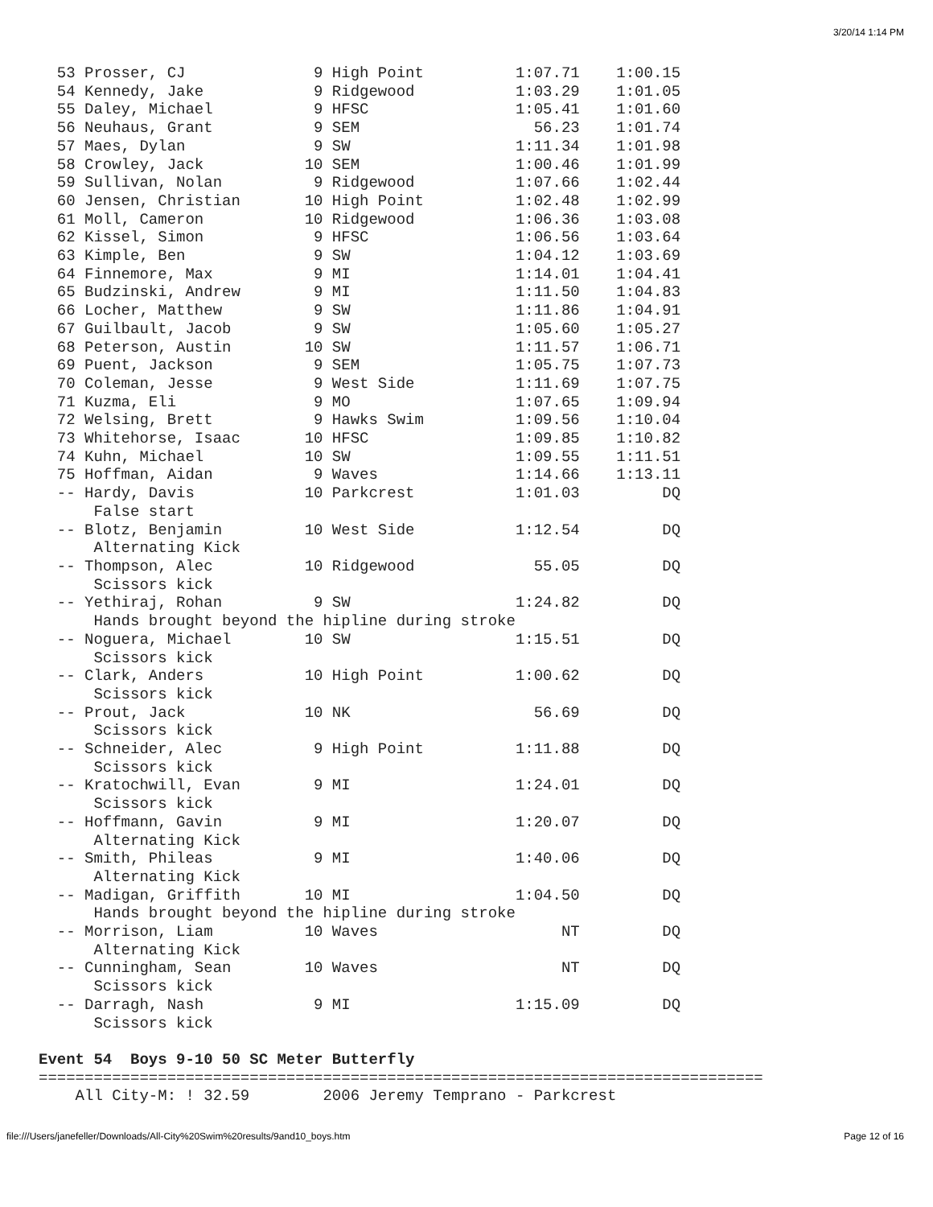3/20/14 1:14 PM
  53 Prosser, CJ              9 High Point          1:07.71    1:00.15
  54 Kennedy, Jake            9 Ridgewood           1:03.29    1:01.05
  55 Daley, Michael           9 HFSC                1:05.41    1:01.60
  56 Neuhaus, Grant           9 SEM                   56.23    1:01.74
  57 Maes, Dylan              9 SW                  1:11.34    1:01.98
  58 Crowley, Jack           10 SEM                 1:00.46    1:01.99
  59 Sullivan, Nolan          9 Ridgewood           1:07.66    1:02.44
  60 Jensen, Christian       10 High Point          1:02.48    1:02.99
  61 Moll, Cameron           10 Ridgewood           1:06.36    1:03.08
  62 Kissel, Simon            9 HFSC                1:06.56    1:03.64
  63 Kimple, Ben              9 SW                  1:04.12    1:03.69
  64 Finnemore, Max           9 MI                  1:14.01    1:04.41
  65 Budzinski, Andrew        9 MI                  1:11.50    1:04.83
  66 Locher, Matthew          9 SW                  1:11.86    1:04.91
  67 Guilbault, Jacob         9 SW                  1:05.60    1:05.27
  68 Peterson, Austin        10 SW                  1:11.57    1:06.71
  69 Puent, Jackson           9 SEM                 1:05.75    1:07.73
  70 Coleman, Jesse           9 West Side           1:11.69    1:07.75
  71 Kuzma, Eli               9 MO                  1:07.65    1:09.94
  72 Welsing, Brett           9 Hawks Swim          1:09.56    1:10.04
  73 Whitehorse, Isaac       10 HFSC                1:09.85    1:10.82
  74 Kuhn, Michael           10 SW                  1:09.55    1:11.51
  75 Hoffman, Aidan           9 Waves               1:14.66    1:13.11
  -- Hardy, Davis            10 Parkcrest           1:01.03         DQ
      False start
  -- Blotz, Benjamin         10 West Side           1:12.54         DQ
      Alternating Kick
  -- Thompson, Alec          10 Ridgewood             55.05         DQ
      Scissors kick
  -- Yethiraj, Rohan          9 SW                  1:24.82         DQ
      Hands brought beyond the hipline during stroke
  -- Noguera, Michael        10 SW                  1:15.51         DQ
      Scissors kick
  -- Clark, Anders           10 High Point          1:00.62         DQ
      Scissors kick
  -- Prout, Jack             10 NK                    56.69         DQ
      Scissors kick
  -- Schneider, Alec          9 High Point          1:11.88         DQ
      Scissors kick
  -- Kratochwill, Evan        9 MI                  1:24.01         DQ
      Scissors kick
  -- Hoffmann, Gavin          9 MI                  1:20.07         DQ
      Alternating Kick
  -- Smith, Phileas           9 MI                  1:40.06         DQ
      Alternating Kick
  -- Madigan, Griffith       10 MI                  1:04.50         DQ
      Hands brought beyond the hipline during stroke
  -- Morrison, Liam          10 Waves                    NT         DQ
      Alternating Kick
  -- Cunningham, Sean        10 Waves                    NT         DQ
      Scissors kick
  -- Darragh, Nash            9 MI                  1:15.09         DQ
      Scissors kick

Event 54  Boys 9-10 50 SC Meter Butterfly
===============================================================================
    All City-M: ! 32.59        2006 Jeremy Temprano - Parkcrest
file:///Users/janefeller/Downloads/All-City%20Swim%20results/9and10_boys.htm Page 12 of 16